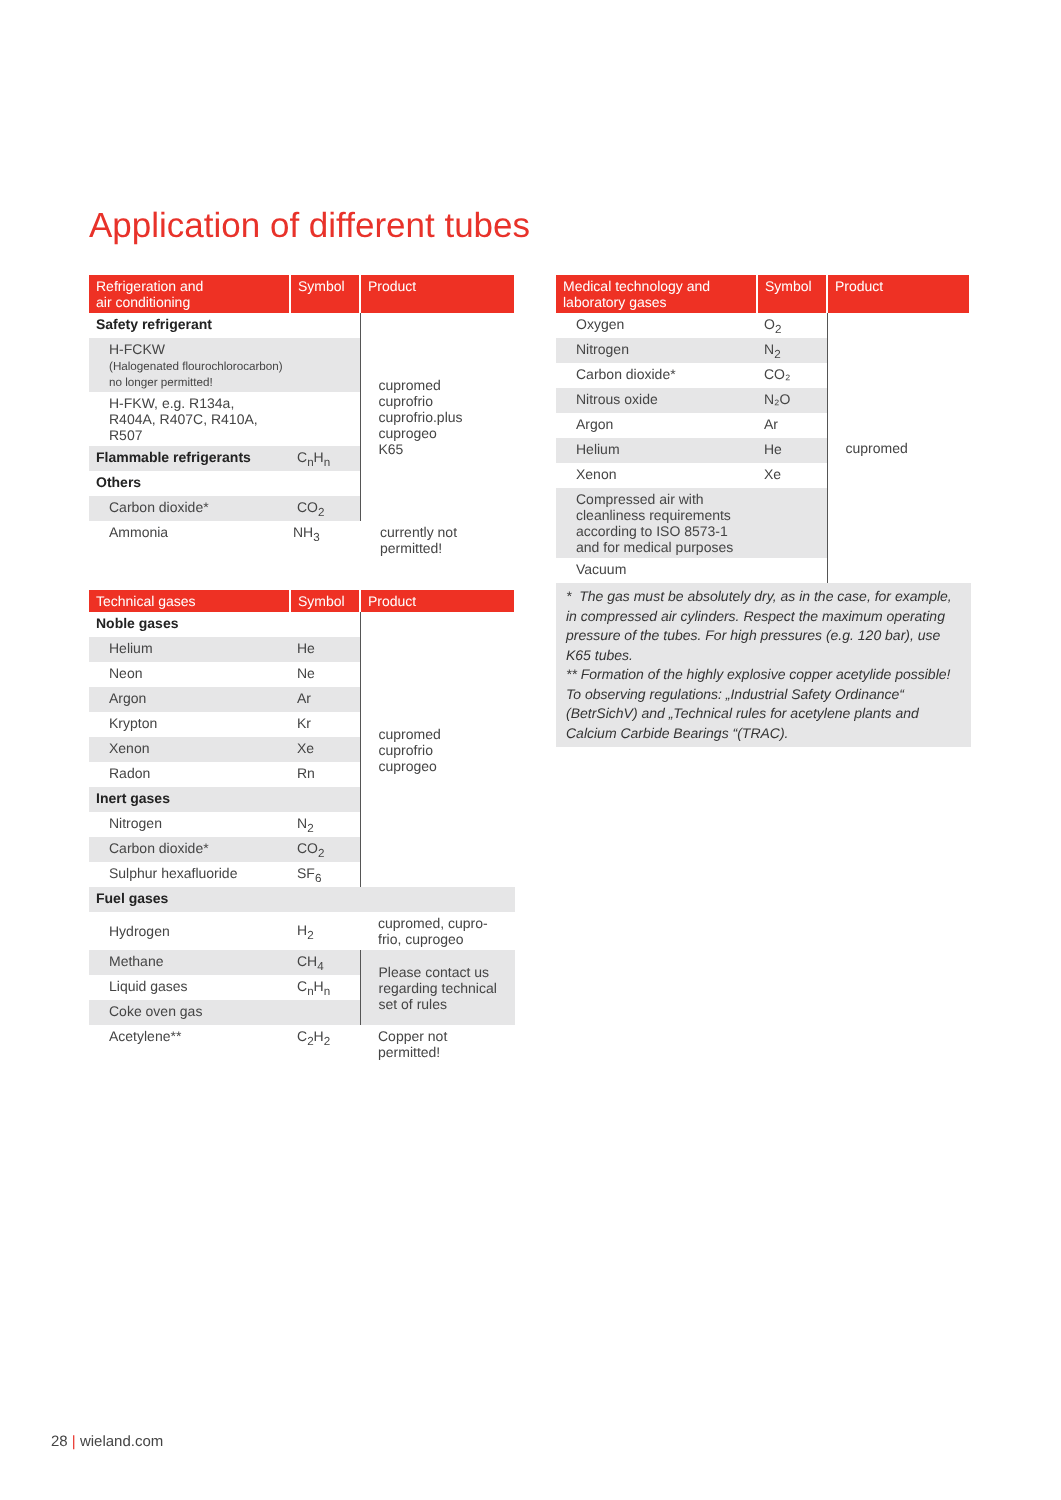Application of different tubes
| Refrigeration and air conditioning | Symbol | Product |
| --- | --- | --- |
| Safety refrigerant | | cupromed cuprofrio cuprofrio.plus cuprogeo K65 |
| H-FCKW (Halogenated flourochlorocarbon) no longer permitted! | | |
| H-FKW, e.g. R134a, R404A, R407C, R410A, R507 | | |
| Flammable refrigerants | C<sub>n</sub>H<sub>n</sub> | |
| Others | | |
| Carbon dioxide* | CO<sub>2</sub> | |
| Ammonia | NH<sub>3</sub> | currently not permitted! |
| Technical gases | Symbol | Product |
| --- | --- | --- |
| Noble gases | | cupromed cuprofrio cuprogeo |
| Helium | He | |
| Neon | Ne | |
| Argon | Ar | |
| Krypton | Kr | |
| Xenon | Xe | |
| Radon | Rn | |
| Inert gases | | |
| Nitrogen | N<sub>2</sub> | |
| Carbon dioxide* | CO<sub>2</sub> | |
| Sulphur hexafluoride | SF<sub>6</sub> | |
| Fuel gases | | |
| Hydrogen | H<sub>2</sub> | cupromed, cupro- frio, cuprogeo |
| Methane | CH<sub>4</sub> | Please contact us regarding technical set of rules |
| Liquid gases | C<sub>n</sub>H<sub>n</sub> | |
| Coke oven gas | | |
| Acetylene** | C<sub>2</sub>H<sub>2</sub> | Copper not permitted! |
| Medical technology and laboratory gases | Symbol | Product |
| --- | --- | --- |
| Oxygen | O<sub>2</sub> | cupromed |
| Nitrogen | N<sub>2</sub> | |
| Carbon dioxide* | CO₂ | |
| Nitrous oxide | N₂O | |
| Argon | Ar | |
| Helium | He | |
| Xenon | Xe | |
| Compressed air with cleanliness requirements according to ISO 8573-1 and for medical purposes | | |
| Vacuum | | |
* The gas must be absolutely dry, as in the case, for example, in compressed air cylinders. Respect the maximum operating pressure of the tubes. For high pressures (e.g. 120 bar), use K65 tubes.
** Formation of the highly explosive copper acetylide possible! To observing regulations: „Industrial Safety Ordinance“ (BetrSichV) and „Technical rules for acetylene plants and Calcium Carbide Bearings “(TRAC).
28 | wieland.com